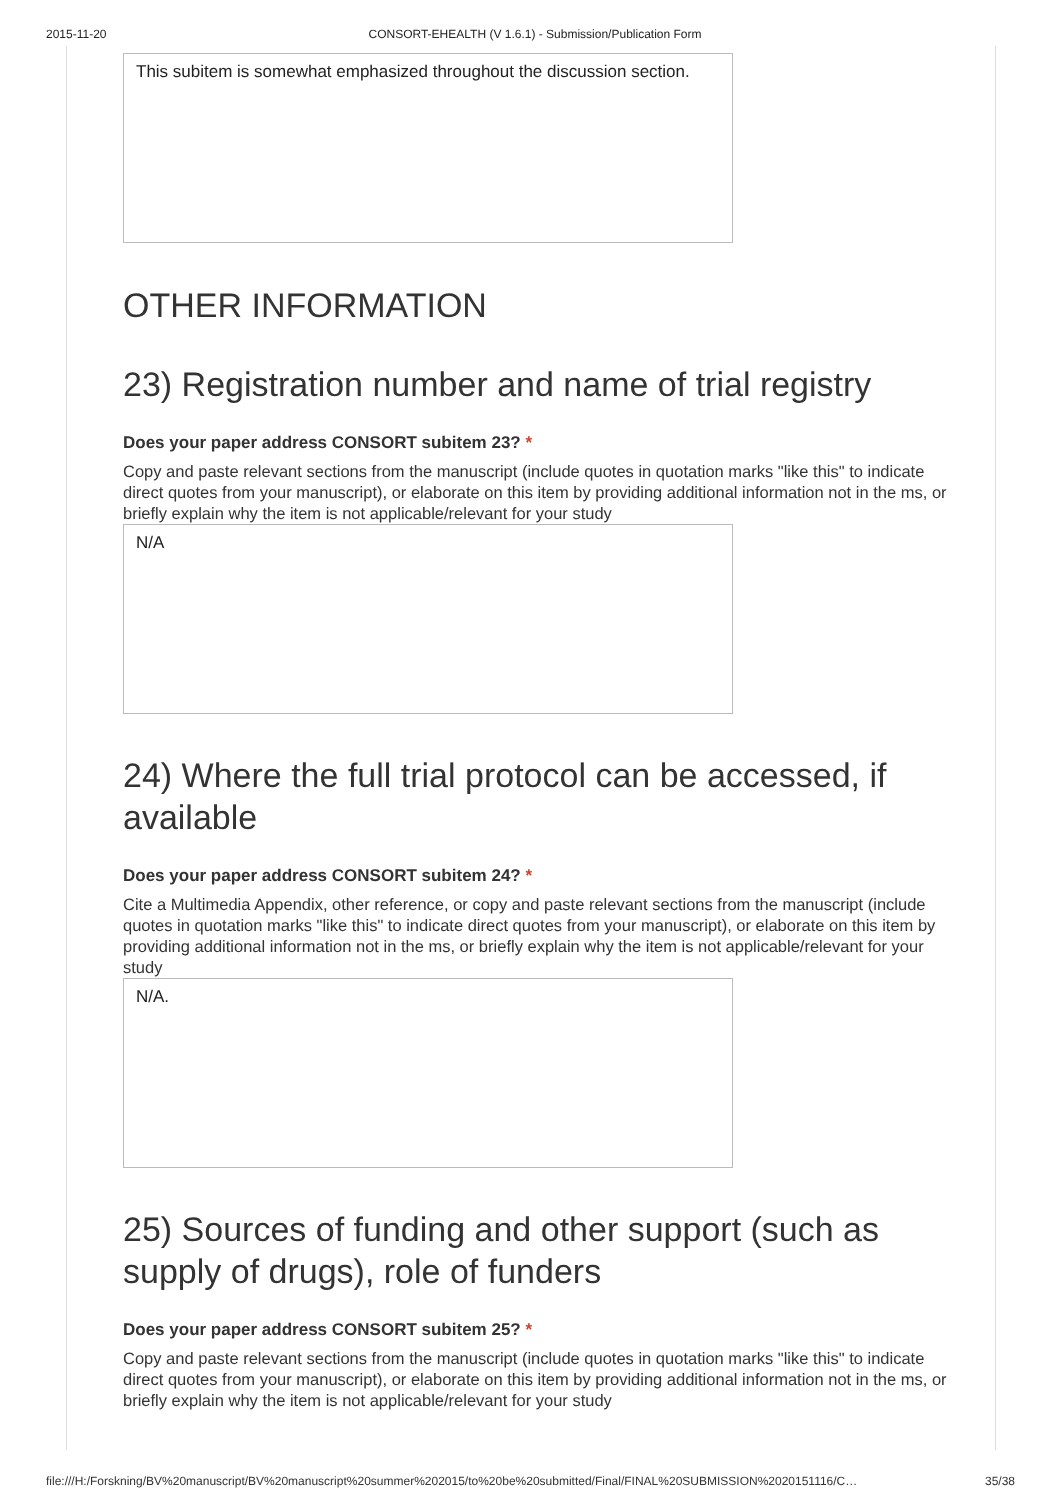2015-11-20 CONSORT-EHEALTH (V 1.6.1) - Submission/Publication Form
This subitem is somewhat emphasized throughout the discussion section.
OTHER INFORMATION
23) Registration number and name of trial registry
Does your paper address CONSORT subitem 23? *
Copy and paste relevant sections from the manuscript (include quotes in quotation marks "like this" to indicate direct quotes from your manuscript), or elaborate on this item by providing additional information not in the ms, or briefly explain why the item is not applicable/relevant for your study
N/A
24) Where the full trial protocol can be accessed, if available
Does your paper address CONSORT subitem 24? *
Cite a Multimedia Appendix, other reference, or copy and paste relevant sections from the manuscript (include quotes in quotation marks "like this" to indicate direct quotes from your manuscript), or elaborate on this item by providing additional information not in the ms, or briefly explain why the item is not applicable/relevant for your study
N/A.
25) Sources of funding and other support (such as supply of drugs), role of funders
Does your paper address CONSORT subitem 25? *
Copy and paste relevant sections from the manuscript (include quotes in quotation marks "like this" to indicate direct quotes from your manuscript), or elaborate on this item by providing additional information not in the ms, or briefly explain why the item is not applicable/relevant for your study
file:///H:/Forskning/BV%20manuscript/BV%20manuscript%20summer%202015/to%20be%20submitted/Final/FINAL%20SUBMISSION%2020151116/C… 35/38